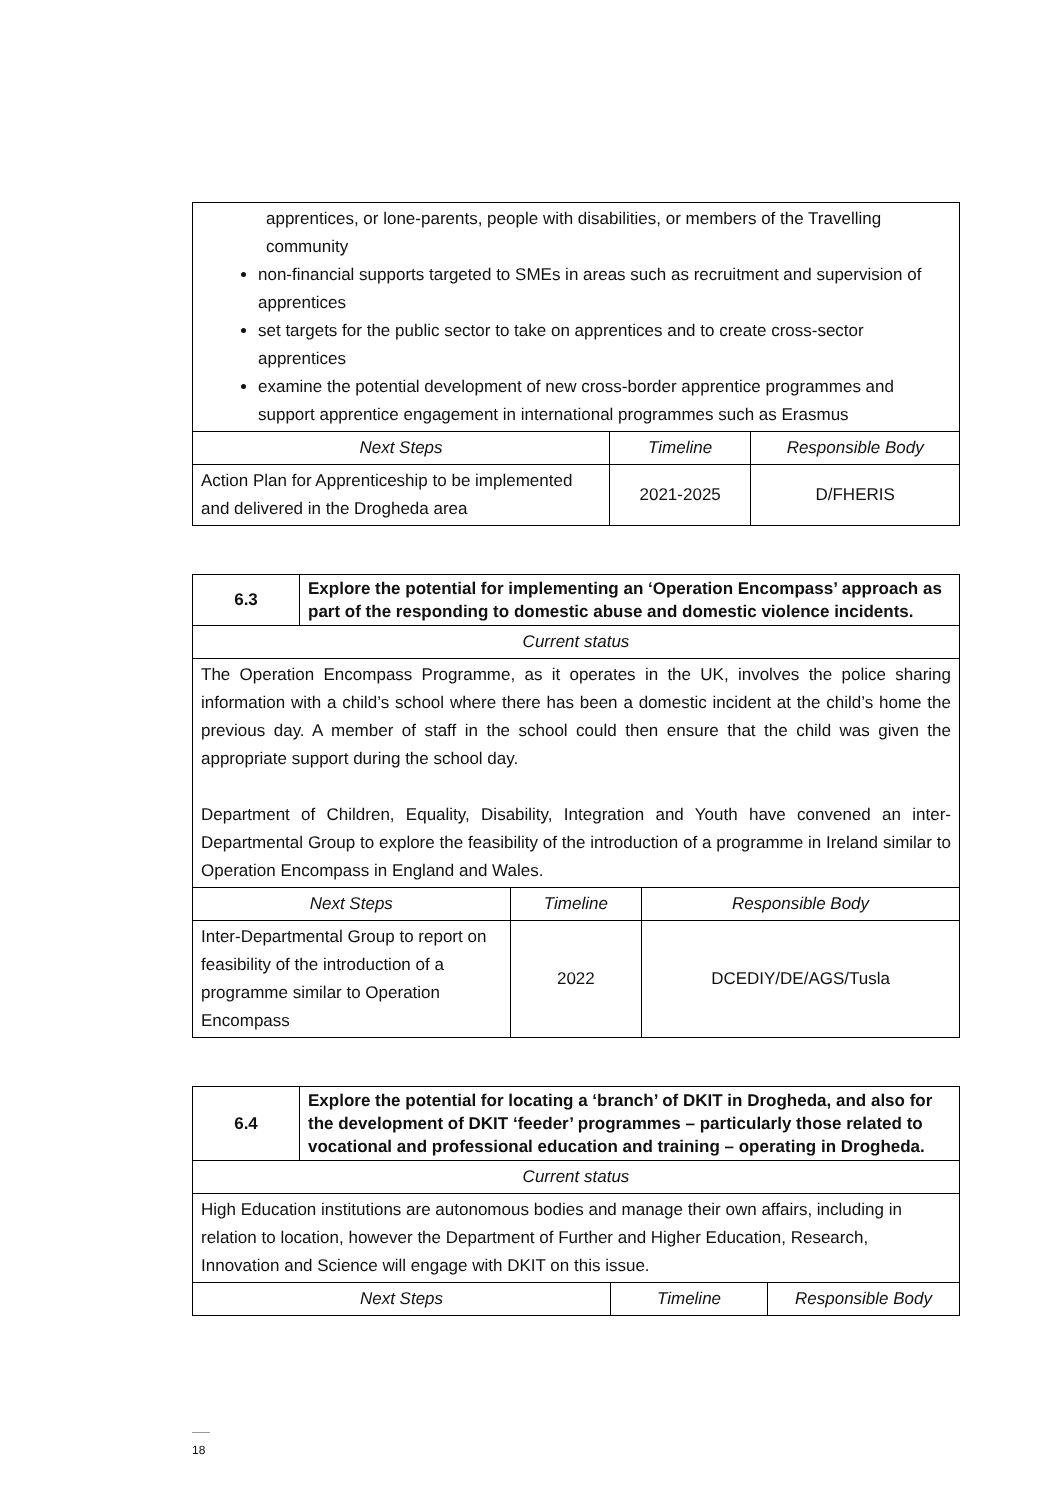| apprentices, or lone-parents, people with disabilities, or members of the Travelling community non-financial supports targeted to SMEs in areas such as recruitment and supervision of apprentices set targets for the public sector to take on apprentices and to create cross-sector apprentices examine the potential development of new cross-border apprentice programmes and support apprentice engagement in international programmes such as Erasmus | | |
| Next Steps | Timeline | Responsible Body |
| Action Plan for Apprenticeship to be implemented and delivered in the Drogheda area | 2021-2025 | D/FHERIS |
| 6.3 | Explore the potential for implementing an ‘Operation Encompass’ approach as part of the responding to domestic abuse and domestic violence incidents. | | |
| Current status | | | |
| The Operation Encompass Programme, as it operates in the UK, involves the police sharing information with a child’s school where there has been a domestic incident at the child’s home the previous day. A member of staff in the school could then ensure that the child was given the appropriate support during the school day. Department of Children, Equality, Disability, Integration and Youth have convened an inter-Departmental Group to explore the feasibility of the introduction of a programme in Ireland similar to Operation Encompass in England and Wales. | | | |
| Next Steps | | Timeline | Responsible Body |
| Inter-Departmental Group to report on feasibility of the introduction of a programme similar to Operation Encompass | | 2022 | DCEDIY/DE/AGS/Tusla |
| 6.4 | Explore the potential for locating a ‘branch’ of DKIT in Drogheda, and also for the development of DKIT ‘feeder’ programmes – particularly those related to vocational and professional education and training – operating in Drogheda. | | |
| Current status | | | |
| High Education institutions are autonomous bodies and manage their own affairs, including in relation to location, however the Department of Further and Higher Education, Research, Innovation and Science will engage with DKIT on this issue. | | | |
| Next Steps | | Timeline | Responsible Body |
18